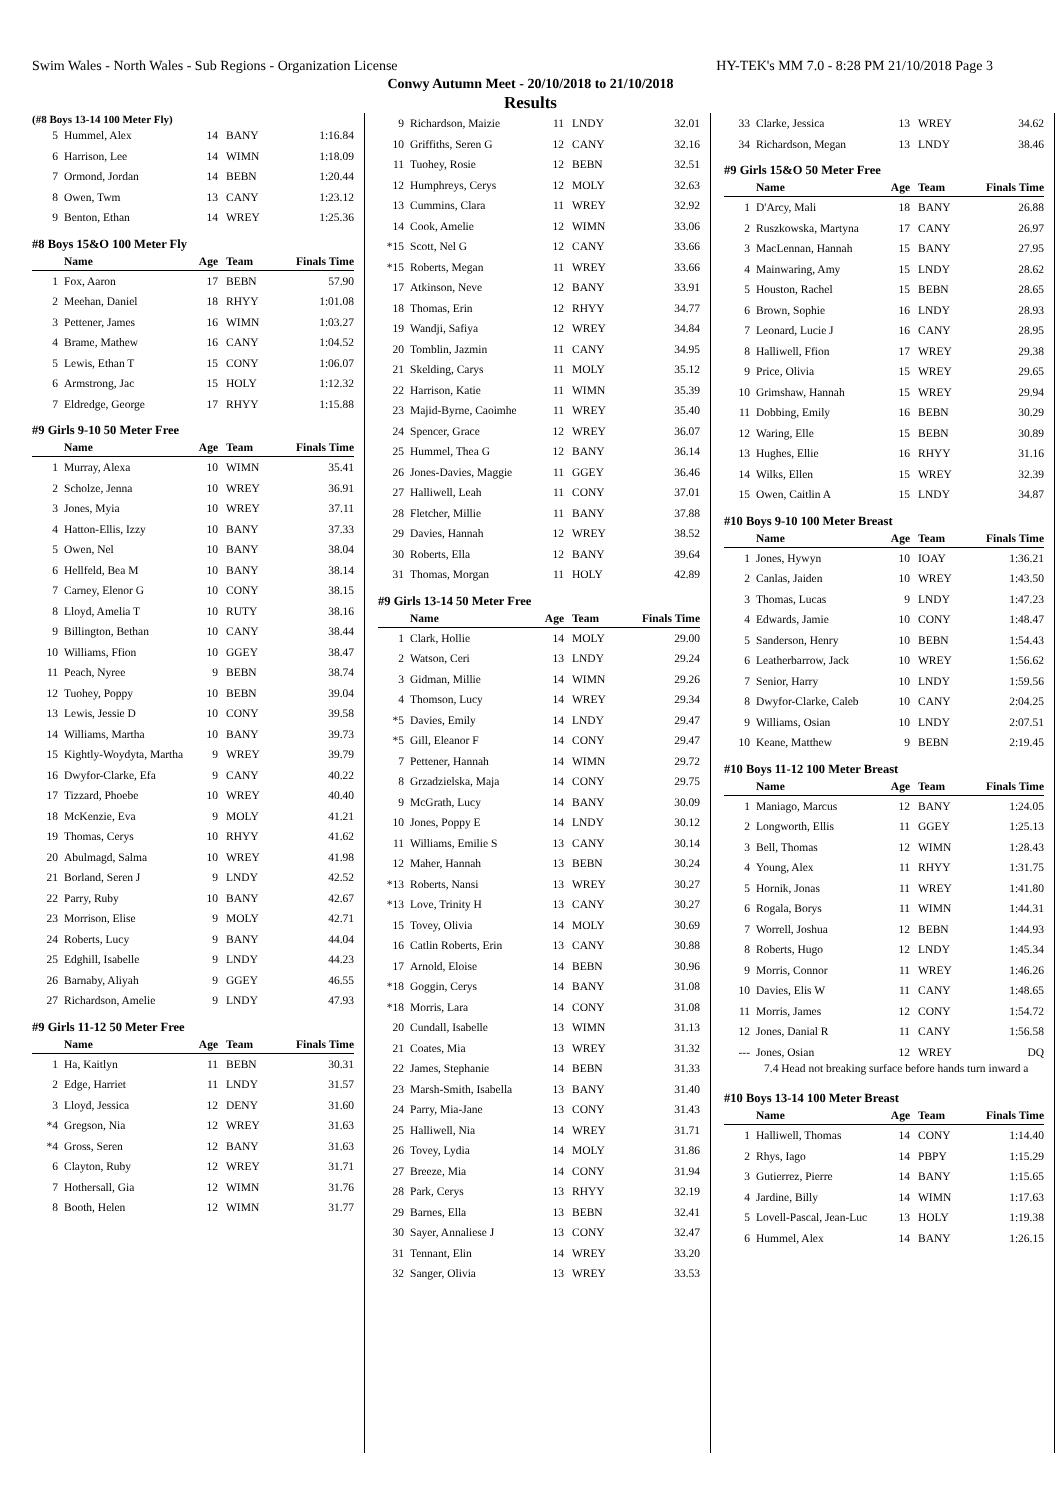Swim Wales - North Wales - Sub Regions - Organization License HY-TEK's MM 7.0 - 8:28 PM 21/10/2018 Page 3
Conwy Autumn Meet - 20/10/2018 to 21/10/2018
Results
(#8 Boys 13-14 100 Meter Fly)
| 5 | Hummel, Alex | 14 | BANY | 1:16.84 |
| 6 | Harrison, Lee | 14 | WIMN | 1:18.09 |
| 7 | Ormond, Jordan | 14 | BEBN | 1:20.44 |
| 8 | Owen, Twm | 13 | CANY | 1:23.12 |
| 9 | Benton, Ethan | 14 | WREY | 1:25.36 |
#8 Boys 15&O 100 Meter Fly
| | Name | Age | Team | Finals Time |
| --- | --- | --- | --- | --- |
| 1 | Fox, Aaron | 17 | BEBN | 57.90 |
| 2 | Meehan, Daniel | 18 | RHYY | 1:01.08 |
| 3 | Pettener, James | 16 | WIMN | 1:03.27 |
| 4 | Brame, Mathew | 16 | CANY | 1:04.52 |
| 5 | Lewis, Ethan T | 15 | CONY | 1:06.07 |
| 6 | Armstrong, Jac | 15 | HOLY | 1:12.32 |
| 7 | Eldredge, George | 17 | RHYY | 1:15.88 |
#9 Girls 9-10 50 Meter Free
| | Name | Age | Team | Finals Time |
| --- | --- | --- | --- | --- |
| 1 | Murray, Alexa | 10 | WIMN | 35.41 |
| 2 | Scholze, Jenna | 10 | WREY | 36.91 |
| 3 | Jones, Myia | 10 | WREY | 37.11 |
| 4 | Hatton-Ellis, Izzy | 10 | BANY | 37.33 |
| 5 | Owen, Nel | 10 | BANY | 38.04 |
| 6 | Hellfeld, Bea M | 10 | BANY | 38.14 |
| 7 | Carney, Elenor G | 10 | CONY | 38.15 |
| 8 | Lloyd, Amelia T | 10 | RUTY | 38.16 |
| 9 | Billington, Bethan | 10 | CANY | 38.44 |
| 10 | Williams, Ffion | 10 | GGEY | 38.47 |
| 11 | Peach, Nyree | 9 | BEBN | 38.74 |
| 12 | Tuohey, Poppy | 10 | BEBN | 39.04 |
| 13 | Lewis, Jessie D | 10 | CONY | 39.58 |
| 14 | Williams, Martha | 10 | BANY | 39.73 |
| 15 | Kightly-Woydyta, Martha | 9 | WREY | 39.79 |
| 16 | Dwyfor-Clarke, Efa | 9 | CANY | 40.22 |
| 17 | Tizzard, Phoebe | 10 | WREY | 40.40 |
| 18 | McKenzie, Eva | 9 | MOLY | 41.21 |
| 19 | Thomas, Cerys | 10 | RHYY | 41.62 |
| 20 | Abulmagd, Salma | 10 | WREY | 41.98 |
| 21 | Borland, Seren J | 9 | LNDY | 42.52 |
| 22 | Parry, Ruby | 10 | BANY | 42.67 |
| 23 | Morrison, Elise | 9 | MOLY | 42.71 |
| 24 | Roberts, Lucy | 9 | BANY | 44.04 |
| 25 | Edghill, Isabelle | 9 | LNDY | 44.23 |
| 26 | Barnaby, Aliyah | 9 | GGEY | 46.55 |
| 27 | Richardson, Amelie | 9 | LNDY | 47.93 |
#9 Girls 11-12 50 Meter Free
| | Name | Age | Team | Finals Time |
| --- | --- | --- | --- | --- |
| 1 | Ha, Kaitlyn | 11 | BEBN | 30.31 |
| 2 | Edge, Harriet | 11 | LNDY | 31.57 |
| 3 | Lloyd, Jessica | 12 | DENY | 31.60 |
| *4 | Gregson, Nia | 12 | WREY | 31.63 |
| *4 | Gross, Seren | 12 | BANY | 31.63 |
| 6 | Clayton, Ruby | 12 | WREY | 31.71 |
| 7 | Hothersall, Gia | 12 | WIMN | 31.76 |
| 8 | Booth, Helen | 12 | WIMN | 31.77 |
| 9 | Richardson, Maizie | 11 | LNDY | 32.01 |
| 10 | Griffiths, Seren G | 12 | CANY | 32.16 |
| 11 | Tuohey, Rosie | 12 | BEBN | 32.51 |
| 12 | Humphreys, Cerys | 12 | MOLY | 32.63 |
| 13 | Cummins, Clara | 11 | WREY | 32.92 |
| 14 | Cook, Amelie | 12 | WIMN | 33.06 |
| *15 | Scott, Nel G | 12 | CANY | 33.66 |
| *15 | Roberts, Megan | 11 | WREY | 33.66 |
| 17 | Atkinson, Neve | 12 | BANY | 33.91 |
| 18 | Thomas, Erin | 12 | RHYY | 34.77 |
| 19 | Wandji, Safiya | 12 | WREY | 34.84 |
| 20 | Tomblin, Jazmin | 11 | CANY | 34.95 |
| 21 | Skelding, Carys | 11 | MOLY | 35.12 |
| 22 | Harrison, Katie | 11 | WIMN | 35.39 |
| 23 | Majid-Byrne, Caoimhe | 11 | WREY | 35.40 |
| 24 | Spencer, Grace | 12 | WREY | 36.07 |
| 25 | Hummel, Thea G | 12 | BANY | 36.14 |
| 26 | Jones-Davies, Maggie | 11 | GGEY | 36.46 |
| 27 | Halliwell, Leah | 11 | CONY | 37.01 |
| 28 | Fletcher, Millie | 11 | BANY | 37.88 |
| 29 | Davies, Hannah | 12 | WREY | 38.52 |
| 30 | Roberts, Ella | 12 | BANY | 39.64 |
| 31 | Thomas, Morgan | 11 | HOLY | 42.89 |
#9 Girls 13-14 50 Meter Free
| | Name | Age | Team | Finals Time |
| --- | --- | --- | --- | --- |
| 1 | Clark, Hollie | 14 | MOLY | 29.00 |
| 2 | Watson, Ceri | 13 | LNDY | 29.24 |
| 3 | Gidman, Millie | 14 | WIMN | 29.26 |
| 4 | Thomson, Lucy | 14 | WREY | 29.34 |
| *5 | Davies, Emily | 14 | LNDY | 29.47 |
| *5 | Gill, Eleanor F | 14 | CONY | 29.47 |
| 7 | Pettener, Hannah | 14 | WIMN | 29.72 |
| 8 | Grzadzielska, Maja | 14 | CONY | 29.75 |
| 9 | McGrath, Lucy | 14 | BANY | 30.09 |
| 10 | Jones, Poppy E | 14 | LNDY | 30.12 |
| 11 | Williams, Emilie S | 13 | CANY | 30.14 |
| 12 | Maher, Hannah | 13 | BEBN | 30.24 |
| *13 | Roberts, Nansi | 13 | WREY | 30.27 |
| *13 | Love, Trinity H | 13 | CANY | 30.27 |
| 15 | Tovey, Olivia | 14 | MOLY | 30.69 |
| 16 | Catlin Roberts, Erin | 13 | CANY | 30.88 |
| 17 | Arnold, Eloise | 14 | BEBN | 30.96 |
| *18 | Goggin, Cerys | 14 | BANY | 31.08 |
| *18 | Morris, Lara | 14 | CONY | 31.08 |
| 20 | Cundall, Isabelle | 13 | WIMN | 31.13 |
| 21 | Coates, Mia | 13 | WREY | 31.32 |
| 22 | James, Stephanie | 14 | BEBN | 31.33 |
| 23 | Marsh-Smith, Isabella | 13 | BANY | 31.40 |
| 24 | Parry, Mia-Jane | 13 | CONY | 31.43 |
| 25 | Halliwell, Nia | 14 | WREY | 31.71 |
| 26 | Tovey, Lydia | 14 | MOLY | 31.86 |
| 27 | Breeze, Mia | 14 | CONY | 31.94 |
| 28 | Park, Cerys | 13 | RHYY | 32.19 |
| 29 | Barnes, Ella | 13 | BEBN | 32.41 |
| 30 | Sayer, Annaliese J | 13 | CONY | 32.47 |
| 31 | Tennant, Elin | 14 | WREY | 33.20 |
| 32 | Sanger, Olivia | 13 | WREY | 33.53 |
| 33 | Clarke, Jessica | 13 | WREY | 34.62 |
| 34 | Richardson, Megan | 13 | LNDY | 38.46 |
#9 Girls 15&O 50 Meter Free
| | Name | Age | Team | Finals Time |
| --- | --- | --- | --- | --- |
| 1 | D'Arcy, Mali | 18 | BANY | 26.88 |
| 2 | Ruszkowska, Martyna | 17 | CANY | 26.97 |
| 3 | MacLennan, Hannah | 15 | BANY | 27.95 |
| 4 | Mainwaring, Amy | 15 | LNDY | 28.62 |
| 5 | Houston, Rachel | 15 | BEBN | 28.65 |
| 6 | Brown, Sophie | 16 | LNDY | 28.93 |
| 7 | Leonard, Lucie J | 16 | CANY | 28.95 |
| 8 | Halliwell, Ffion | 17 | WREY | 29.38 |
| 9 | Price, Olivia | 15 | WREY | 29.65 |
| 10 | Grimshaw, Hannah | 15 | WREY | 29.94 |
| 11 | Dobbing, Emily | 16 | BEBN | 30.29 |
| 12 | Waring, Elle | 15 | BEBN | 30.89 |
| 13 | Hughes, Ellie | 16 | RHYY | 31.16 |
| 14 | Wilks, Ellen | 15 | WREY | 32.39 |
| 15 | Owen, Caitlin A | 15 | LNDY | 34.87 |
#10 Boys 9-10 100 Meter Breast
| | Name | Age | Team | Finals Time |
| --- | --- | --- | --- | --- |
| 1 | Jones, Hywyn | 10 | IOAY | 1:36.21 |
| 2 | Canlas, Jaiden | 10 | WREY | 1:43.50 |
| 3 | Thomas, Lucas | 9 | LNDY | 1:47.23 |
| 4 | Edwards, Jamie | 10 | CONY | 1:48.47 |
| 5 | Sanderson, Henry | 10 | BEBN | 1:54.43 |
| 6 | Leatherbarrow, Jack | 10 | WREY | 1:56.62 |
| 7 | Senior, Harry | 10 | LNDY | 1:59.56 |
| 8 | Dwyfor-Clarke, Caleb | 10 | CANY | 2:04.25 |
| 9 | Williams, Osian | 10 | LNDY | 2:07.51 |
| 10 | Keane, Matthew | 9 | BEBN | 2:19.45 |
#10 Boys 11-12 100 Meter Breast
| | Name | Age | Team | Finals Time |
| --- | --- | --- | --- | --- |
| 1 | Maniago, Marcus | 12 | BANY | 1:24.05 |
| 2 | Longworth, Ellis | 11 | GGEY | 1:25.13 |
| 3 | Bell, Thomas | 12 | WIMN | 1:28.43 |
| 4 | Young, Alex | 11 | RHYY | 1:31.75 |
| 5 | Hornik, Jonas | 11 | WREY | 1:41.80 |
| 6 | Rogala, Borys | 11 | WIMN | 1:44.31 |
| 7 | Worrell, Joshua | 12 | BEBN | 1:44.93 |
| 8 | Roberts, Hugo | 12 | LNDY | 1:45.34 |
| 9 | Morris, Connor | 11 | WREY | 1:46.26 |
| 10 | Davies, Elis W | 11 | CANY | 1:48.65 |
| 11 | Morris, James | 12 | CONY | 1:54.72 |
| 12 | Jones, Danial R | 11 | CANY | 1:56.58 |
| --- | Jones, Osian | 12 | WREY | DQ |
7.4 Head not breaking surface before hands turn inward a
#10 Boys 13-14 100 Meter Breast
| | Name | Age | Team | Finals Time |
| --- | --- | --- | --- | --- |
| 1 | Halliwell, Thomas | 14 | CONY | 1:14.40 |
| 2 | Rhys, Iago | 14 | PBPY | 1:15.29 |
| 3 | Gutierrez, Pierre | 14 | BANY | 1:15.65 |
| 4 | Jardine, Billy | 14 | WIMN | 1:17.63 |
| 5 | Lovell-Pascal, Jean-Luc | 13 | HOLY | 1:19.38 |
| 6 | Hummel, Alex | 14 | BANY | 1:26.15 |